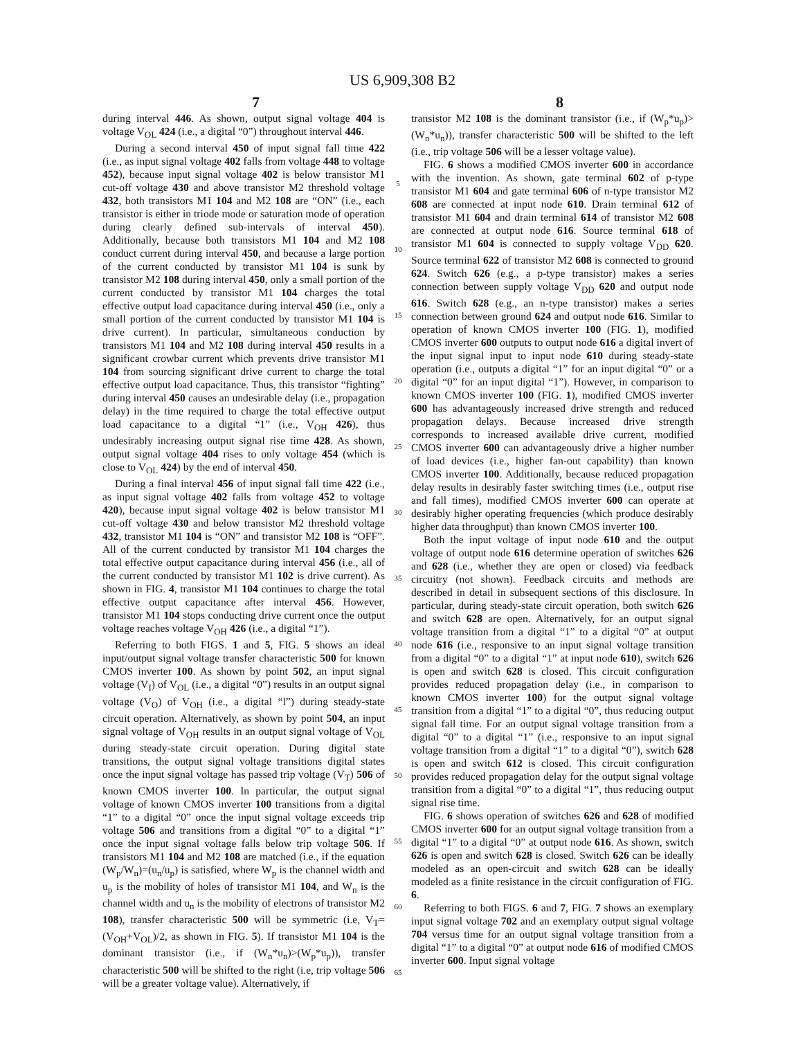US 6,909,308 B2
7 8
during interval 446. As shown, output signal voltage 404 is voltage V<sub>OL</sub> 424 (i.e., a digital “0”) throughout interval 446.
During a second interval 450 of input signal fall time 422 (i.e., as input signal voltage 402 falls from voltage 448 to voltage 452), because input signal voltage 402 is below transistor M1 cut-off voltage 430 and above transistor M2 threshold voltage 432, both transistors M1 104 and M2 108 are “ON” (i.e., each transistor is either in triode mode or saturation mode of operation during clearly defined sub-intervals of interval 450). Additionally, because both transistors M1 104 and M2 108 conduct current during interval 450, and because a large portion of the current conducted by transistor M1 104 is sunk by transistor M2 108 during interval 450, only a small portion of the current conducted by transistor M1 104 charges the total effective output load capacitance during interval 450 (i.e., only a small portion of the current conducted by transistor M1 104 is drive current). In particular, simultaneous conduction by transistors M1 104 and M2 108 during interval 450 results in a significant crowbar current which prevents drive transistor M1 104 from sourcing significant drive current to charge the total effective output load capacitance. Thus, this transistor “fighting” during interval 450 causes an undesirable delay (i.e., propagation delay) in the time required to charge the total effective output load capacitance to a digital “1” (i.e., V<sub>OH</sub> 426), thus undesirably increasing output signal rise time 428. As shown, output signal voltage 404 rises to only voltage 454 (which is close to V<sub>OL</sub> 424) by the end of interval 450.
During a final interval 456 of input signal fall time 422 (i.e., as input signal voltage 402 falls from voltage 452 to voltage 420), because input signal voltage 402 is below transistor M1 cut-off voltage 430 and below transistor M2 threshold voltage 432, transistor M1 104 is “ON” and transistor M2 108 is “OFF”. All of the current conducted by transistor M1 104 charges the total effective output capacitance during interval 456 (i.e., all of the current conducted by transistor M1 102 is drive current). As shown in FIG. 4, transistor M1 104 continues to charge the total effective output capacitance after interval 456. However, transistor M1 104 stops conducting drive current once the output voltage reaches voltage V<sub>OH</sub> 426 (i.e., a digital “1”).
Referring to both FIGS. 1 and 5, FIG. 5 shows an ideal input/output signal voltage transfer characteristic 500 for known CMOS inverter 100. As shown by point 502, an input signal voltage (V<sub>I</sub>) of V<sub>OL</sub> (i.e., a digital “0”) results in an output signal voltage (V<sub>O</sub>) of V<sub>OH</sub> (i.e., a digital “l”) during steady-state circuit operation. Alternatively, as shown by point 504, an input signal voltage of V<sub>OH</sub> results in an output signal voltage of V<sub>OL</sub> during steady-state circuit operation. During digital state transitions, the output signal voltage transitions digital states once the input signal voltage has passed trip voltage (V<sub>T</sub>) 506 of known CMOS inverter 100. In particular, the output signal voltage of known CMOS inverter 100 transitions from a digital “1” to a digital “0” once the input signal voltage exceeds trip voltage 506 and transitions from a digital “0” to a digital “1” once the input signal voltage falls below trip voltage 506. If transistors M1 104 and M2 108 are matched (i.e., if the equation (W<sub>p</sub>/W<sub>n</sub>)=(u<sub>n</sub>/u<sub>p</sub>) is satisfied, where W<sub>p</sub> is the channel width and u<sub>p</sub> is the mobility of holes of transistor M1 104, and W<sub>n</sub> is the channel width and u<sub>n</sub> is the mobility of electrons of transistor M2 108), transfer characteristic 500 will be symmetric (i.e, V<sub>T</sub>=(V<sub>OH</sub>+V<sub>OL</sub>)/2, as shown in FIG. 5). If transistor M1 104 is the dominant transistor (i.e., if (W<sub>n</sub>*u<sub>n</sub>)>(W<sub>p</sub>*u<sub>p</sub>)), transfer characteristic 500 will be shifted to the right (i.e, trip voltage 506 will be a greater voltage value). Alternatively, if
5
10
15
20
25
30
35
40
45
50
55
60
65
transistor M2 108 is the dominant transistor (i.e., if (W<sub>p</sub>*u<sub>p</sub>)>(W<sub>n</sub>*u<sub>n</sub>)), transfer characteristic 500 will be shifted to the left (i.e., trip voltage 506 will be a lesser voltage value).
FIG. 6 shows a modified CMOS inverter 600 in accordance with the invention. As shown, gate terminal 602 of p-type transistor M1 604 and gate terminal 606 of n-type transistor M2 608 are connected at input node 610. Drain terminal 612 of transistor M1 604 and drain terminal 614 of transistor M2 608 are connected at output node 616. Source terminal 618 of transistor M1 604 is connected to supply voltage V<sub>DD</sub> 620. Source terminal 622 of transistor M2 608 is connected to ground 624. Switch 626 (e.g., a p-type transistor) makes a series connection between supply voltage V<sub>DD</sub> 620 and output node 616. Switch 628 (e.g., an n-type transistor) makes a series connection between ground 624 and output node 616. Similar to operation of known CMOS inverter 100 (FIG. 1), modified CMOS inverter 600 outputs to output node 616 a digital invert of the input signal input to input node 610 during steady-state operation (i.e., outputs a digital “1” for an input digital “0” or a digital “0” for an input digital “1”). However, in comparison to known CMOS inverter 100 (FIG. 1), modified CMOS inverter 600 has advantageously increased drive strength and reduced propagation delays. Because increased drive strength corresponds to increased available drive current, modified CMOS inverter 600 can advantageously drive a higher number of load devices (i.e., higher fan-out capability) than known CMOS inverter 100. Additionally, because reduced propagation delay results in desirably faster switching times (i.e., output rise and fall times), modified CMOS inverter 600 can operate at desirably higher operating frequencies (which produce desirably higher data throughput) than known CMOS inverter 100.
Both the input voltage of input node 610 and the output voltage of output node 616 determine operation of switches 626 and 628 (i.e., whether they are open or closed) via feedback circuitry (not shown). Feedback circuits and methods are described in detail in subsequent sections of this disclosure. In particular, during steady-state circuit operation, both switch 626 and switch 628 are open. Alternatively, for an output signal voltage transition from a digital “1” to a digital “0” at output node 616 (i.e., responsive to an input signal voltage transition from a digital “0” to a digital “1” at input node 610), switch 626 is open and switch 628 is closed. This circuit configuration provides reduced propagation delay (i.e., in comparison to known CMOS inverter 100) for the output signal voltage transition from a digital “1” to a digital “0”, thus reducing output signal fall time. For an output signal voltage transition from a digital “0” to a digital “1” (i.e., responsive to an input signal voltage transition from a digital “1” to a digital “0”), switch 628 is open and switch 612 is closed. This circuit configuration provides reduced propagation delay for the output signal voltage transition from a digital “0” to a digital “1”, thus reducing output signal rise time.
FIG. 6 shows operation of switches 626 and 628 of modified CMOS inverter 600 for an output signal voltage transition from a digital “1” to a digital “0” at output node 616. As shown, switch 626 is open and switch 628 is closed. Switch 626 can be ideally modeled as an open-circuit and switch 628 can be ideally modeled as a finite resistance in the circuit configuration of FIG. 6.
Referring to both FIGS. 6 and 7, FIG. 7 shows an exemplary input signal voltage 702 and an exemplary output signal voltage 704 versus time for an output signal voltage transition from a digital “1” to a digital “0” at output node 616 of modified CMOS inverter 600. Input signal voltage